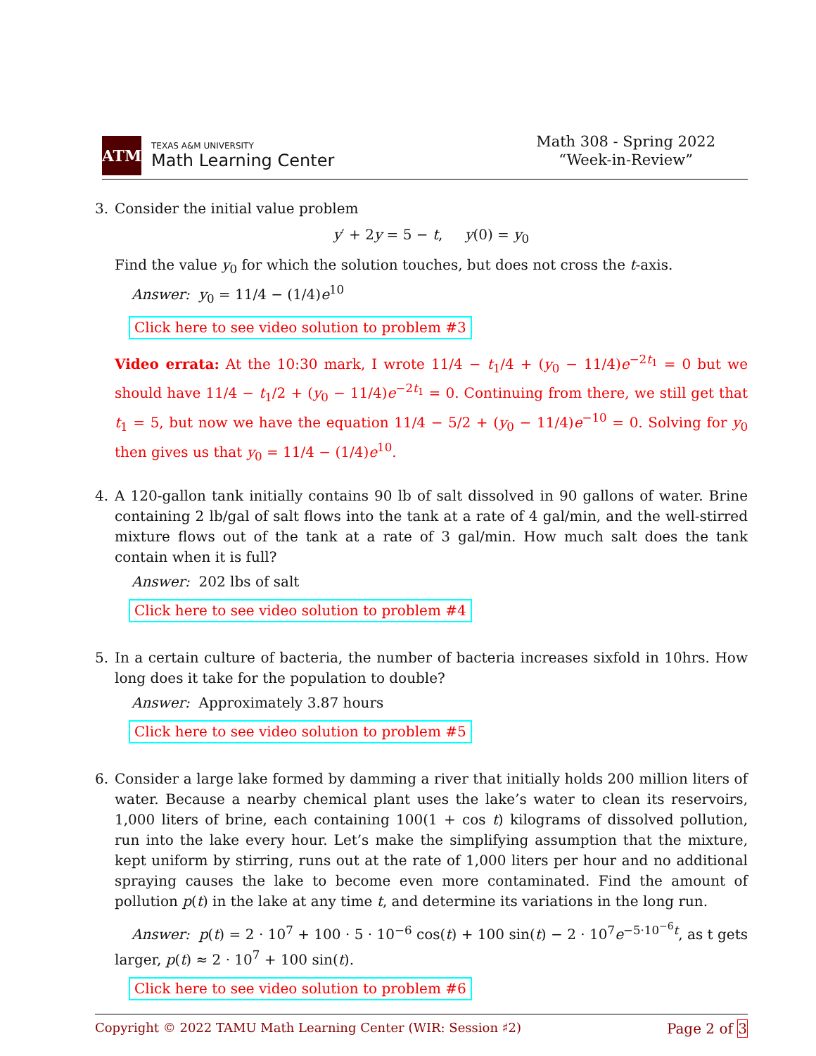ATM
TEXAS A&M UNIVERSITY
Math Learning Center
Math 308 - Spring 2022
“Week-in-Review”
3. Consider the initial value problem
y′ + 2y = 5 − t, y(0) = y<sub>0</sub>
Find the value y<sub>0</sub> for which the solution touches, but does not cross the t-axis.
Answer: y<sub>0</sub> = 11/4 − (1/4)e<sup>10</sup>
Click here to see video solution to problem #3
Video errata: At the 10:30 mark, I wrote 11/4 − t<sub>1</sub>/4 + (y<sub>0</sub> − 11/4)e<sup>−2t<sub>1</sub></sup> = 0 but we should have 11/4 − t<sub>1</sub>/2 + (y<sub>0</sub> − 11/4)e<sup>−2t<sub>1</sub></sup> = 0. Continuing from there, we still get that t<sub>1</sub> = 5, but now we have the equation 11/4 − 5/2 + (y<sub>0</sub> − 11/4)e<sup>−10</sup> = 0. Solving for y<sub>0</sub> then gives us that y<sub>0</sub> = 11/4 − (1/4)e<sup>10</sup>.
4. A 120-gallon tank initially contains 90 lb of salt dissolved in 90 gallons of water. Brine containing 2 lb/gal of salt flows into the tank at a rate of 4 gal/min, and the well-stirred mixture flows out of the tank at a rate of 3 gal/min. How much salt does the tank contain when it is full?
Answer: 202 lbs of salt
Click here to see video solution to problem #4
5. In a certain culture of bacteria, the number of bacteria increases sixfold in 10hrs. How long does it take for the population to double?
Answer: Approximately 3.87 hours
Click here to see video solution to problem #5
6. Consider a large lake formed by damming a river that initially holds 200 million liters of water. Because a nearby chemical plant uses the lake’s water to clean its reservoirs, 1,000 liters of brine, each containing 100(1 + cos t) kilograms of dissolved pollution, run into the lake every hour. Let’s make the simplifying assumption that the mixture, kept uniform by stirring, runs out at the rate of 1,000 liters per hour and no additional spraying causes the lake to become even more contaminated. Find the amount of pollution p(t) in the lake at any time t, and determine its variations in the long run.
Answer: p(t) = 2 · 10<sup>7</sup> + 100 · 5 · 10<sup>−6</sup> cos(t) + 100 sin(t) − 2 · 10<sup>7</sup>e<sup>−5·10<sup>−6</sup>t</sup>, as t gets larger, p(t) ≈ 2 · 10<sup>7</sup> + 100 sin(t).
Click here to see video solution to problem #6
Copyright © 2022 TAMU Math Learning Center (WIR: Session ♯2) Page 2 of 3